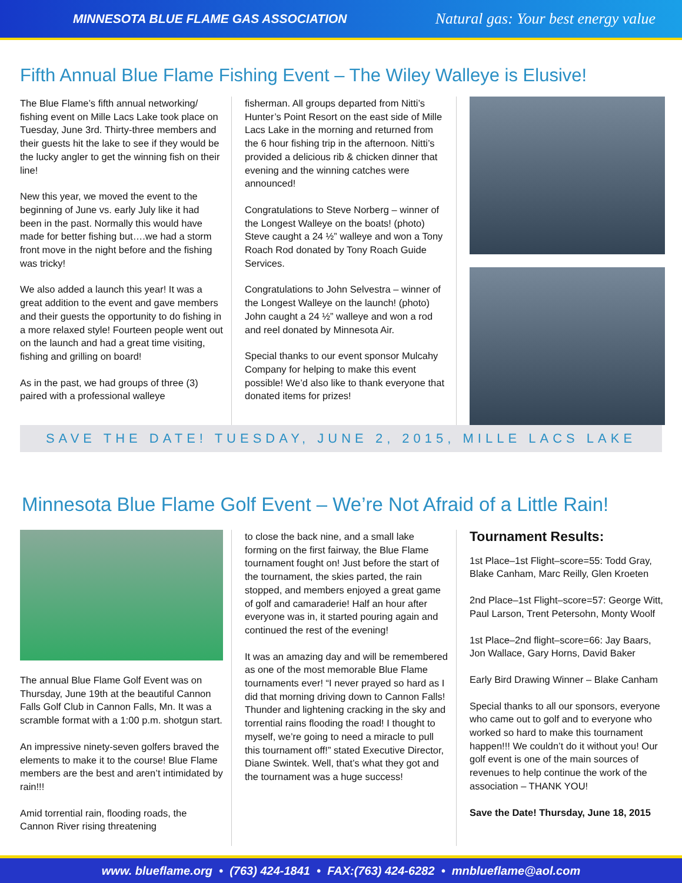MINNESOTA BLUE FLAME GAS ASSOCIATION Natural gas: Your best energy value
Fifth Annual Blue Flame Fishing Event – The Wiley Walleye is Elusive!
The Blue Flame’s fifth annual networking/ fishing event on Mille Lacs Lake took place on Tuesday, June 3rd. Thirty-three members and their guests hit the lake to see if they would be the lucky angler to get the winning fish on their line!
New this year, we moved the event to the beginning of June vs. early July like it had been in the past. Normally this would have made for better fishing but….we had a storm front move in the night before and the fishing was tricky!
We also added a launch this year! It was a great addition to the event and gave members and their guests the opportunity to do fishing in a more relaxed style! Fourteen people went out on the launch and had a great time visiting, fishing and grilling on board!
As in the past, we had groups of three (3) paired with a professional walleye
fisherman. All groups departed from Nitti’s Hunter’s Point Resort on the east side of Mille Lacs Lake in the morning and returned from the 6 hour fishing trip in the afternoon. Nitti’s provided a delicious rib & chicken dinner that evening and the winning catches were announced!
Congratulations to Steve Norberg – winner of the Longest Walleye on the boats! (photo) Steve caught a 24 ½” walleye and won a Tony Roach Rod donated by Tony Roach Guide Services.
Congratulations to John Selvestra – winner of the Longest Walleye on the launch! (photo) John caught a 24 ½” walleye and won a rod and reel donated by Minnesota Air.
Special thanks to our event sponsor Mulcahy Company for helping to make this event possible! We’d also like to thank everyone that donated items for prizes!
SAVE THE DATE! TUESDAY, JUNE 2, 2015, MILLE LACS LAKE
Minnesota Blue Flame Golf Event – We’re Not Afraid of a Little Rain!
The annual Blue Flame Golf Event was on Thursday, June 19th at the beautiful Cannon Falls Golf Club in Cannon Falls, Mn. It was a scramble format with a 1:00 p.m. shotgun start.
An impressive ninety-seven golfers braved the elements to make it to the course! Blue Flame members are the best and aren’t intimidated by rain!!!
Amid torrential rain, flooding roads, the Cannon River rising threatening
to close the back nine, and a small lake forming on the first fairway, the Blue Flame tournament fought on! Just before the start of the tournament, the skies parted, the rain stopped, and members enjoyed a great game of golf and camaraderie! Half an hour after everyone was in, it started pouring again and continued the rest of the evening!
It was an amazing day and will be remembered as one of the most memorable Blue Flame tournaments ever! “I never prayed so hard as I did that morning driving down to Cannon Falls! Thunder and lightening cracking in the sky and torrential rains flooding the road! I thought to myself, we’re going to need a miracle to pull this tournament off!” stated Executive Director, Diane Swintek. Well, that’s what they got and the tournament was a huge success!
Tournament Results:
1st Place–1st Flight–score=55: Todd Gray, Blake Canham, Marc Reilly, Glen Kroeten
2nd Place–1st Flight–score=57: George Witt, Paul Larson, Trent Petersohn, Monty Woolf
1st Place–2nd flight–score=66: Jay Baars, Jon Wallace, Gary Horns, David Baker
Early Bird Drawing Winner – Blake Canham
Special thanks to all our sponsors, everyone who came out to golf and to everyone who worked so hard to make this tournament happen!!! We couldn’t do it without you! Our golf event is one of the main sources of revenues to help continue the work of the association – THANK YOU!
Save the Date! Thursday, June 18, 2015
www. blueflame.org • (763) 424-1841 • FAX:(763) 424-6282 • mnblueflame@aol.com